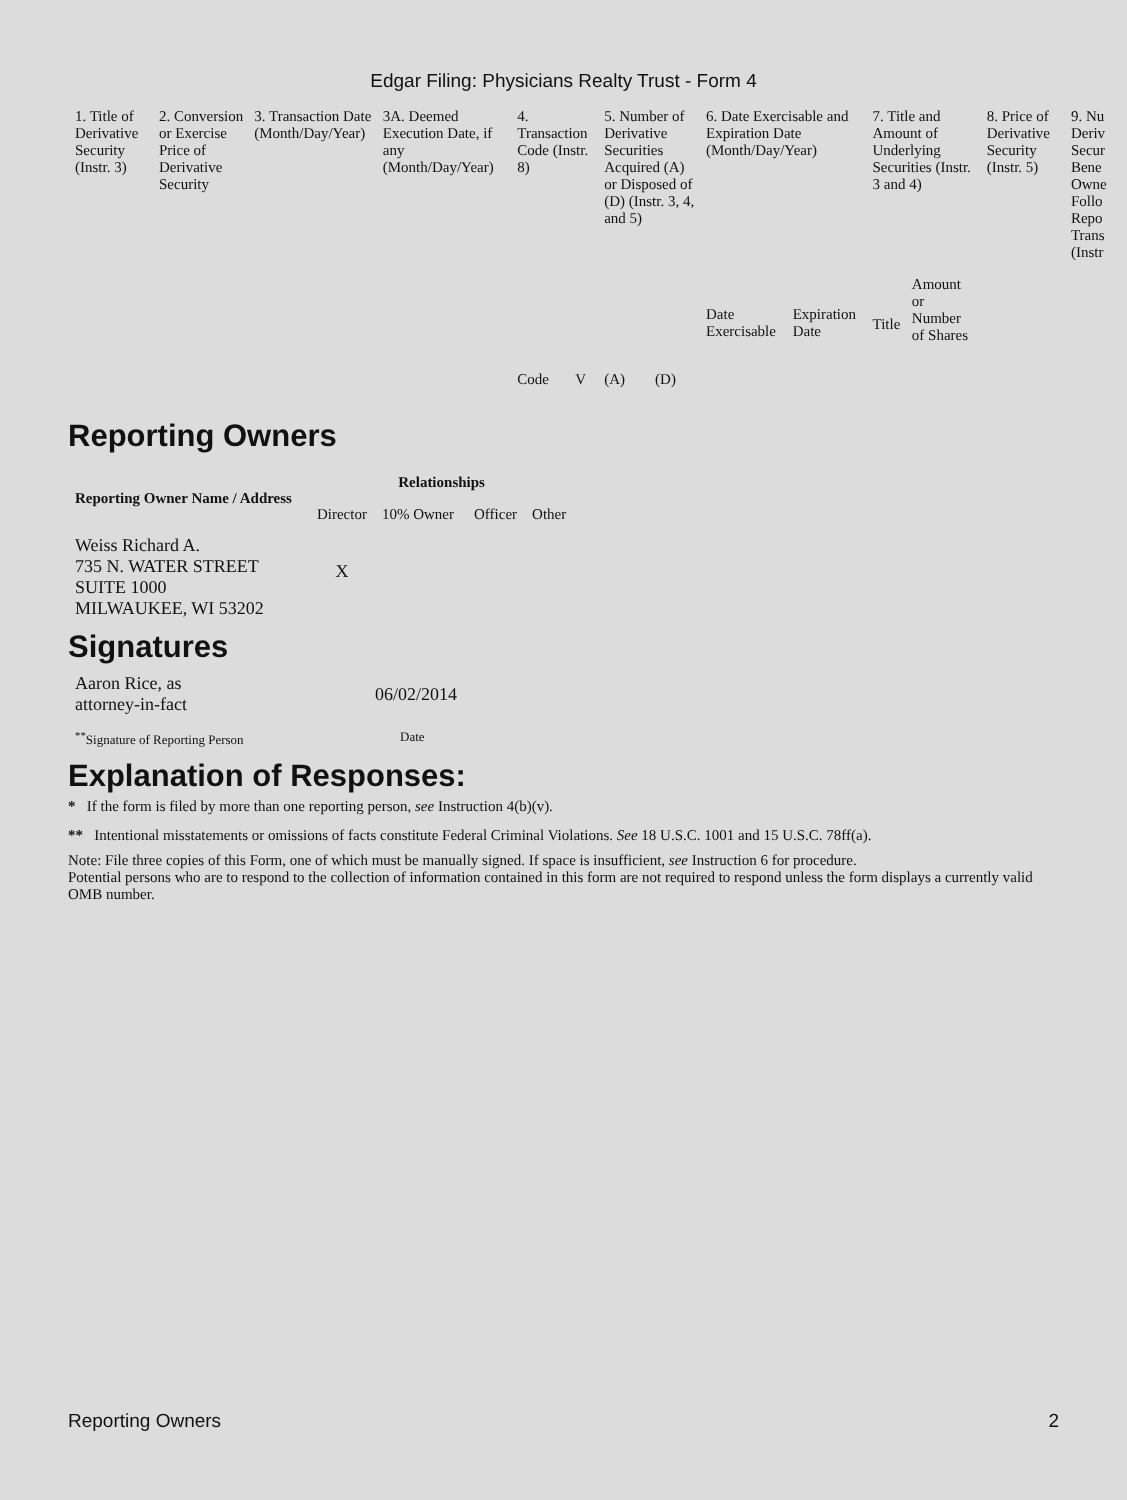Edgar Filing: Physicians Realty Trust - Form 4
| 1. Title of Derivative Security (Instr. 3) | 2. Conversion or Exercise Price of Derivative Security | 3. Transaction Date (Month/Day/Year) | 3A. Deemed Execution Date, if any (Month/Day/Year) | 4. Transaction Code (Instr. 8) | | 5. Number of Derivative Securities Acquired (A) or Disposed of (D) (Instr. 3, 4, and 5) | | 6. Date Exercisable and Expiration Date (Month/Day/Year) | | 7. Title and Amount of Underlying Securities (Instr. 3 and 4) | | 8. Price of Derivative Security (Instr. 5) | 9. Nu Deriv Secur Bene Owne Follo Repo Trans (Instr |
| | | | | Code | V | (A) | (D) | Date Exercisable | Expiration Date | Title | Amount or Number of Shares | | |
Reporting Owners
| Reporting Owner Name / Address | Relationships | | | |
| --- | --- | --- | --- | --- |
| | Director | 10% Owner | Officer | Other |
| Weiss Richard A. 735 N. WATER STREET SUITE 1000 MILWAUKEE, WI 53202 | X | | | |
Signatures
| Aaron Rice, as attorney-in-fact | 06/02/2014 |
| <sup>**</sup> Signature of Reporting Person | Date |
Explanation of Responses:
* If the form is filed by more than one reporting person, see Instruction 4(b)(v).
** Intentional misstatements or omissions of facts constitute Federal Criminal Violations. See 18 U.S.C. 1001 and 15 U.S.C. 78ff(a).
Note: File three copies of this Form, one of which must be manually signed. If space is insufficient, see Instruction 6 for procedure.
Potential persons who are to respond to the collection of information contained in this form are not required to respond unless the form displays a currently valid OMB number.
Reporting Owners 2